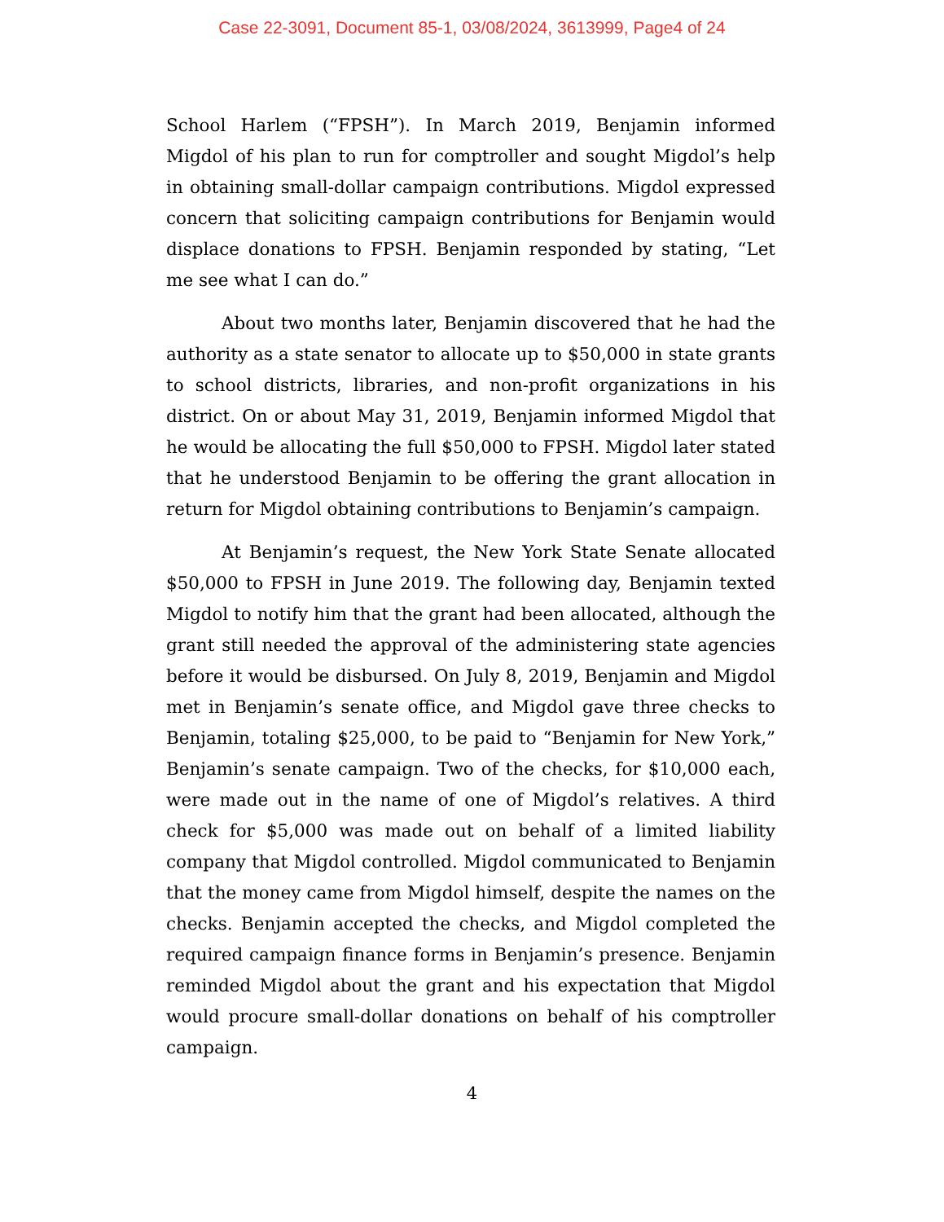Case 22-3091, Document 85-1, 03/08/2024, 3613999, Page4 of 24
School Harlem (“FPSH”). In March 2019, Benjamin informed Migdol of his plan to run for comptroller and sought Migdol’s help in obtaining small-dollar campaign contributions. Migdol expressed concern that soliciting campaign contributions for Benjamin would displace donations to FPSH. Benjamin responded by stating, “Let me see what I can do.”
About two months later, Benjamin discovered that he had the authority as a state senator to allocate up to $50,000 in state grants to school districts, libraries, and non-profit organizations in his district. On or about May 31, 2019, Benjamin informed Migdol that he would be allocating the full $50,000 to FPSH. Migdol later stated that he understood Benjamin to be offering the grant allocation in return for Migdol obtaining contributions to Benjamin’s campaign.
At Benjamin’s request, the New York State Senate allocated $50,000 to FPSH in June 2019. The following day, Benjamin texted Migdol to notify him that the grant had been allocated, although the grant still needed the approval of the administering state agencies before it would be disbursed. On July 8, 2019, Benjamin and Migdol met in Benjamin’s senate office, and Migdol gave three checks to Benjamin, totaling $25,000, to be paid to “Benjamin for New York,” Benjamin’s senate campaign. Two of the checks, for $10,000 each, were made out in the name of one of Migdol’s relatives. A third check for $5,000 was made out on behalf of a limited liability company that Migdol controlled. Migdol communicated to Benjamin that the money came from Migdol himself, despite the names on the checks. Benjamin accepted the checks, and Migdol completed the required campaign finance forms in Benjamin’s presence. Benjamin reminded Migdol about the grant and his expectation that Migdol would procure small-dollar donations on behalf of his comptroller campaign.
4